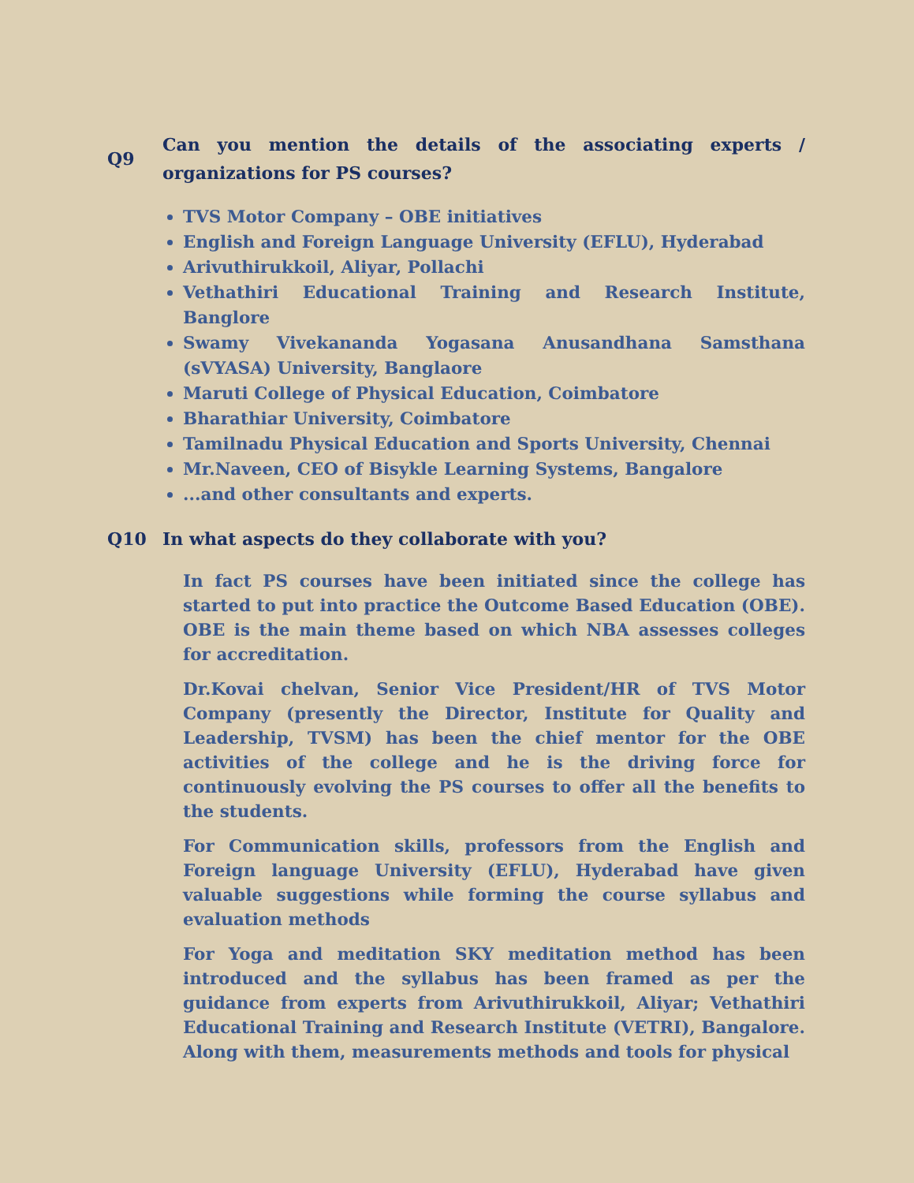Q9
Can you mention the details of the associating experts / organizations for PS courses?
TVS Motor Company – OBE initiatives
English and Foreign Language University (EFLU), Hyderabad
Arivuthirukkoil, Aliyar, Pollachi
Vethathiri Educational Training and Research Institute, Banglore
Swamy Vivekananda Yogasana Anusandhana Samsthana (sVYASA) University, Banglaore
Maruti College of Physical Education, Coimbatore
Bharathiar University, Coimbatore
Tamilnadu Physical Education and Sports University, Chennai
Mr.Naveen, CEO of Bisykle Learning Systems, Bangalore
...and other consultants and experts.
Q10 In what aspects do they collaborate with you?
In fact PS courses have been initiated since the college has started to put into practice the Outcome Based Education (OBE). OBE is the main theme based on which NBA assesses colleges for accreditation.
Dr.Kovai chelvan, Senior Vice President/HR of TVS Motor Company (presently the Director, Institute for Quality and Leadership, TVSM) has been the chief mentor for the OBE activities of the college and he is the driving force for continuously evolving the PS courses to offer all the benefits to the students.
For Communication skills, professors from the English and Foreign language University (EFLU), Hyderabad have given valuable suggestions while forming the course syllabus and evaluation methods
For Yoga and meditation SKY meditation method has been introduced and the syllabus has been framed as per the guidance from experts from Arivuthirukkoil, Aliyar; Vethathiri Educational Training and Research Institute (VETRI), Bangalore. Along with them, measurements methods and tools for physical